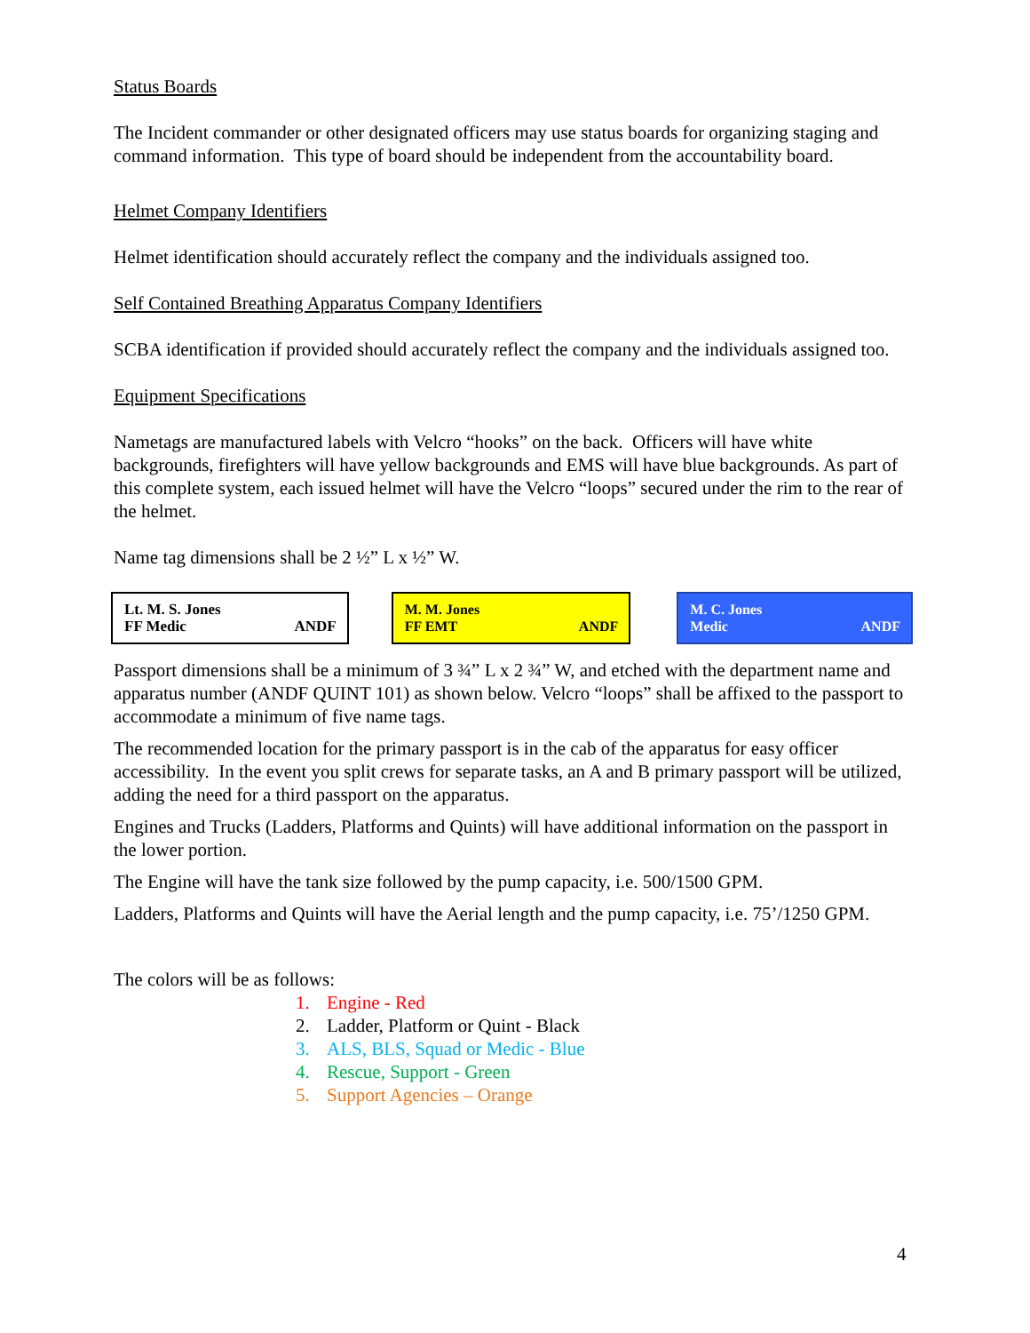Status Boards
The Incident commander or other designated officers may use status boards for organizing staging and command information. This type of board should be independent from the accountability board.
Helmet Company Identifiers
Helmet identification should accurately reflect the company and the individuals assigned too.
Self Contained Breathing Apparatus Company Identifiers
SCBA identification if provided should accurately reflect the company and the individuals assigned too.
Equipment Specifications
Nametags are manufactured labels with Velcro “hooks” on the back. Officers will have white backgrounds, firefighters will have yellow backgrounds and EMS will have blue backgrounds. As part of this complete system, each issued helmet will have the Velcro “loops” secured under the rim to the rear of the helmet.
Name tag dimensions shall be 2 ½” L x ½” W.
Lt. M. S. Jones
FF Medic ANDF
M. M. Jones
FF EMT ANDF
M. C. Jones
Medic ANDF
Passport dimensions shall be a minimum of 3 ¾” L x 2 ¾” W, and etched with the department name and apparatus number (ANDF QUINT 101) as shown below. Velcro “loops” shall be affixed to the passport to accommodate a minimum of five name tags.
The recommended location for the primary passport is in the cab of the apparatus for easy officer accessibility. In the event you split crews for separate tasks, an A and B primary passport will be utilized, adding the need for a third passport on the apparatus.
Engines and Trucks (Ladders, Platforms and Quints) will have additional information on the passport in the lower portion.
The Engine will have the tank size followed by the pump capacity, i.e. 500/1500 GPM.
Ladders, Platforms and Quints will have the Aerial length and the pump capacity, i.e. 75’/1250 GPM.
The colors will be as follows:
1. Engine - Red
2. Ladder, Platform or Quint - Black
3. ALS, BLS, Squad or Medic - Blue
4. Rescue, Support - Green
5. Support Agencies – Orange
4